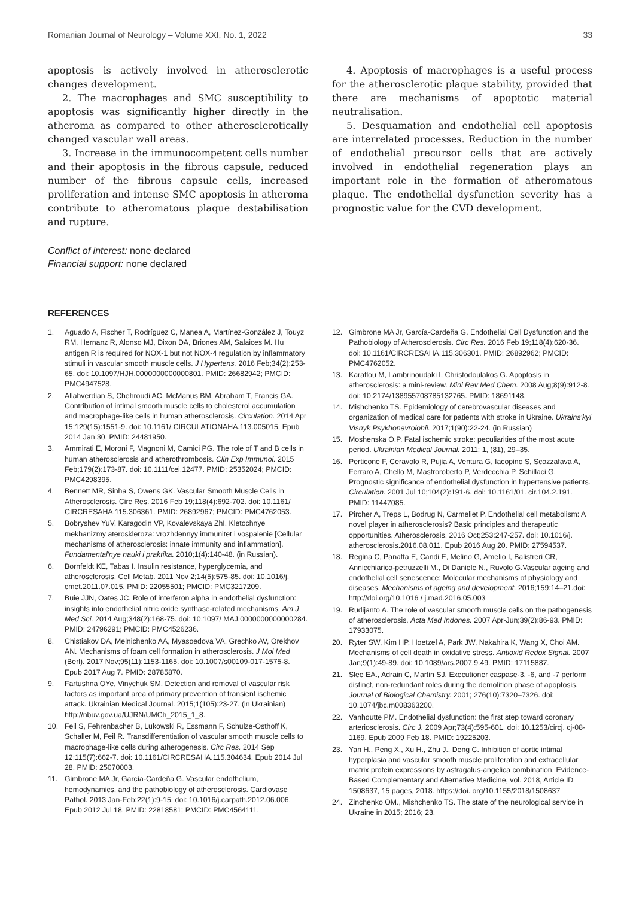Romanian Journal of Neurology – Volume XXI, No. 1, 2022 33
apoptosis is actively involved in atherosclerotic changes development.
2. The macrophages and SMC susceptibility to apoptosis was significantly higher directly in the atheroma as compared to other atherosclerotically changed vascular wall areas.
3. Increase in the immunocompetent cells number and their apoptosis in the fibrous capsule, reduced number of the fibrous capsule cells, increased proliferation and intense SMC apoptosis in atheroma contribute to atheromatous plaque destabilisation and rupture.
Conflict of interest: none declared
Financial support: none declared
4. Apoptosis of macrophages is a useful process for the atherosclerotic plaque stability, provided that there are mechanisms of apoptotic material neutralisation.
5. Desquamation and endothelial cell apoptosis are interrelated processes. Reduction in the number of endothelial precursor cells that are actively involved in endothelial regeneration plays an important role in the formation of atheromatous plaque. The endothelial dysfunction severity has a prognostic value for the CVD development.
REFERENCES
1. Aguado A, Fischer T, Rodríguez C, Manea A, Martínez-González J, Touyz RM, Hernanz R, Alonso MJ, Dixon DA, Briones AM, Salaices M. Hu antigen R is required for NOX-1 but not NOX-4 regulation by inflammatory stimuli in vascular smooth muscle cells. J Hypertens. 2016 Feb;34(2):253-65. doi: 10.1097/HJH.0000000000000801. PMID: 26682942; PMCID: PMC4947528.
2. Allahverdian S, Chehroudi AC, McManus BM, Abraham T, Francis GA. Contribution of intimal smooth muscle cells to cholesterol accumulation and macrophage-like cells in human atherosclerosis. Circulation. 2014 Apr 15;129(15):1551-9. doi: 10.1161/ CIRCULATIONAHA.113.005015. Epub 2014 Jan 30. PMID: 24481950.
3. Ammirati E, Moroni F, Magnoni M, Camici PG. The role of T and B cells in human atherosclerosis and atherothrombosis. Clin Exp Immunol. 2015 Feb;179(2):173-87. doi: 10.1111/cei.12477. PMID: 25352024; PMCID: PMC4298395.
4. Bennett MR, Sinha S, Owens GK. Vascular Smooth Muscle Cells in Atherosclerosis. Circ Res. 2016 Feb 19;118(4):692-702. doi: 10.1161/ CIRCRESAHA.115.306361. PMID: 26892967; PMCID: PMC4762053.
5. Bobryshev YuV, Karagodin VP, Kovalevskaya ZhI. Kletochnye mekhanizmy ateroskleroza: vrozhdennyy immunitet i vospalenie [Cellular mechanisms of atherosclerosis: innate immunity and inflammation]. Fundamental'nye nauki i praktika. 2010;1(4):140-48. (in Russian).
6. Bornfeldt KE, Tabas I. Insulin resistance, hyperglycemia, and atherosclerosis. Cell Metab. 2011 Nov 2;14(5):575-85. doi: 10.1016/j. cmet.2011.07.015. PMID: 22055501; PMCID: PMC3217209.
7. Buie JJN, Oates JC. Role of interferon alpha in endothelial dysfunction: insights into endothelial nitric oxide synthase-related mechanisms. Am J Med Sci. 2014 Aug;348(2):168-75. doi: 10.1097/ MAJ.0000000000000284. PMID: 24796291; PMCID: PMC4526236.
8. Chistiakov DA, Melnichenko AA, Myasoedova VA, Grechko AV, Orekhov AN. Mechanisms of foam cell formation in atherosclerosis. J Mol Med (Berl). 2017 Nov;95(11):1153-1165. doi: 10.1007/s00109-017-1575-8. Epub 2017 Aug 7. PMID: 28785870.
9. Fartushna OYe, Vinychuk SM. Detection and removal of vascular risk factors as important area of primary prevention of transient ischemic attack. Ukrainian Medical Journal. 2015;1(105):23-27. (in Ukrainian) http://nbuv.gov.ua/UJRN/UMCh_2015_1_8.
10. Feil S, Fehrenbacher B, Lukowski R, Essmann F, Schulze-Osthoff K, Schaller M, Feil R. Transdifferentiation of vascular smooth muscle cells to macrophage-like cells during atherogenesis. Circ Res. 2014 Sep 12;115(7):662-7. doi: 10.1161/CIRCRESAHA.115.304634. Epub 2014 Jul 28. PMID: 25070003.
11. Gimbrone MA Jr, García-Cardeña G. Vascular endothelium, hemodynamics, and the pathobiology of atherosclerosis. Cardiovasc Pathol. 2013 Jan-Feb;22(1):9-15. doi: 10.1016/j.carpath.2012.06.006. Epub 2012 Jul 18. PMID: 22818581; PMCID: PMC4564111.
12. Gimbrone MA Jr, García-Cardeña G. Endothelial Cell Dysfunction and the Pathobiology of Atherosclerosis. Circ Res. 2016 Feb 19;118(4):620-36. doi: 10.1161/CIRCRESAHA.115.306301. PMID: 26892962; PMCID: PMC4762052.
13. Karaflou M, Lambrinoudaki I, Christodoulakos G. Apoptosis in atherosclerosis: a mini-review. Mini Rev Med Chem. 2008 Aug;8(9):912-8. doi: 10.2174/138955708785132765. PMID: 18691148.
14. Mishchenko TS. Epidemiology of cerebrovascular diseases and organization of medical care for patients with stroke in Ukraine. Ukrains'kyi Visnyk Psykhonevrolohii. 2017;1(90):22-24. (in Russian)
15. Moshenska O.P. Fatal ischemic stroke: peculiarities of the most acute period. Ukrainian Medical Journal. 2011; 1, (81), 29–35.
16. Perticone F, Ceravolo R, Pujia A, Ventura G, Iacopino S, Scozzafava A, Ferraro A, Chello M, Mastroroberto P, Verdecchia P, Schillaci G. Prognostic significance of endothelial dysfunction in hypertensive patients. Circulation. 2001 Jul 10;104(2):191-6. doi: 10.1161/01. cir.104.2.191. PMID: 11447085.
17. Pircher A, Treps L, Bodrug N, Carmeliet P. Endothelial cell metabolism: A novel player in atherosclerosis? Basic principles and therapeutic opportunities. Atherosclerosis. 2016 Oct;253:247-257. doi: 10.1016/j. atherosclerosis.2016.08.011. Epub 2016 Aug 20. PMID: 27594537.
18. Regina C, Panatta E, Candi E, Melino G, Amelio I, Balistreri CR, Annicchiarico-petruzzelli M., Di Daniele N., Ruvolo G.Vascular ageing and endothelial cell senescence: Molecular mechanisms of physiology and diseases. Mechanisms of ageing and development. 2016;159:14–21.doi: http://doi.org/10.1016 / j.mad.2016.05.003
19. Rudijanto A. The role of vascular smooth muscle cells on the pathogenesis of atherosclerosis. Acta Med Indones. 2007 Apr-Jun;39(2):86-93. PMID: 17933075.
20. Ryter SW, Kim HP, Hoetzel A, Park JW, Nakahira K, Wang X, Choi AM. Mechanisms of cell death in oxidative stress. Antioxid Redox Signal. 2007 Jan;9(1):49-89. doi: 10.1089/ars.2007.9.49. PMID: 17115887.
21. Slee EA., Adrain C, Martin SJ. Executioner caspase-3, -6, and -7 perform distinct, non-redundant roles during the demolition phase of apoptosis. Journal of Biological Chemistry. 2001; 276(10):7320–7326. doi: 10.1074/jbc.m008363200.
22. Vanhoutte PM. Endothelial dysfunction: the first step toward coronary arteriosclerosis. Circ J. 2009 Apr;73(4):595-601. doi: 10.1253/circj. cj-08-1169. Epub 2009 Feb 18. PMID: 19225203.
23. Yan H., Peng X., Xu H., Zhu J., Deng C. Inhibition of aortic intimal hyperplasia and vascular smooth muscle proliferation and extracellular matrix protein expressions by astragalus-angelica combination. Evidence-Based Complementary and Alternative Medicine, vol. 2018, Article ID 1508637, 15 pages, 2018. https://doi. org/10.1155/2018/1508637
24. Zinchenko OM., Mishchenko TS. The state of the neurological service in Ukraine in 2015; 2016; 23.